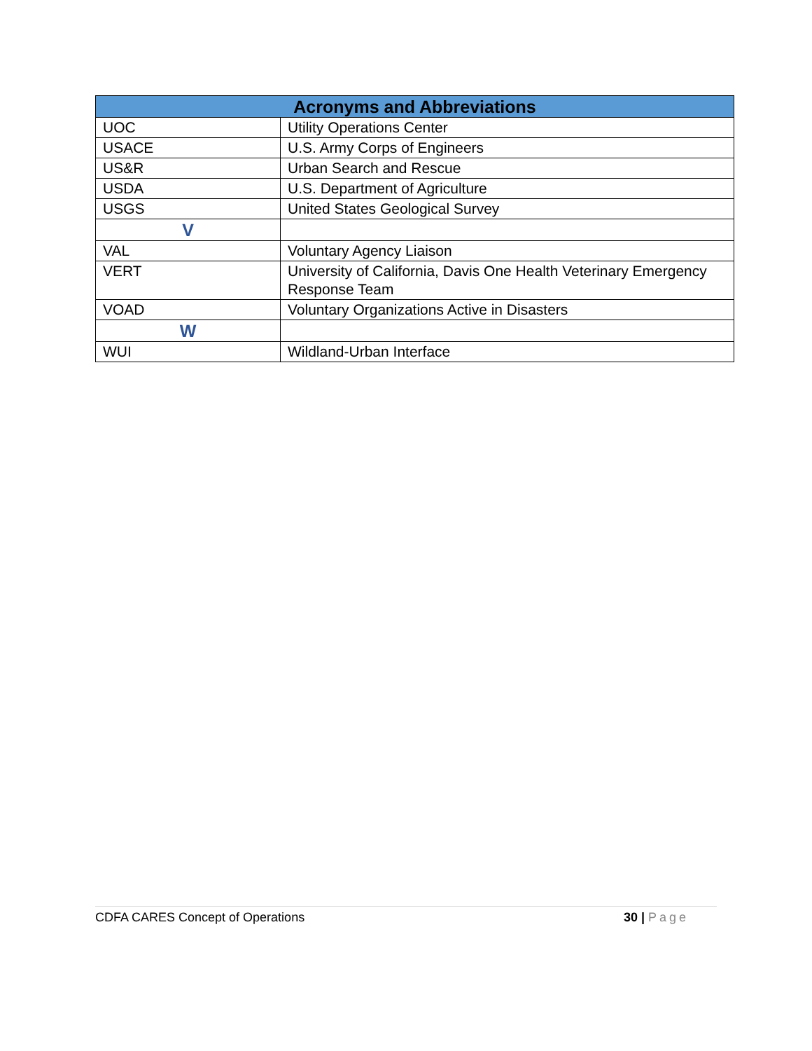| Acronyms and Abbreviations | |
| --- | --- |
| UOC | Utility Operations Center |
| USACE | U.S. Army Corps of Engineers |
| US&R | Urban Search and Rescue |
| USDA | U.S. Department of Agriculture |
| USGS | United States Geological Survey |
| V | |
| VAL | Voluntary Agency Liaison |
| VERT | University of California, Davis One Health Veterinary Emergency Response Team |
| VOAD | Voluntary Organizations Active in Disasters |
| W | |
| WUI | Wildland-Urban Interface |
CDFA CARES Concept of Operations 30 | Page